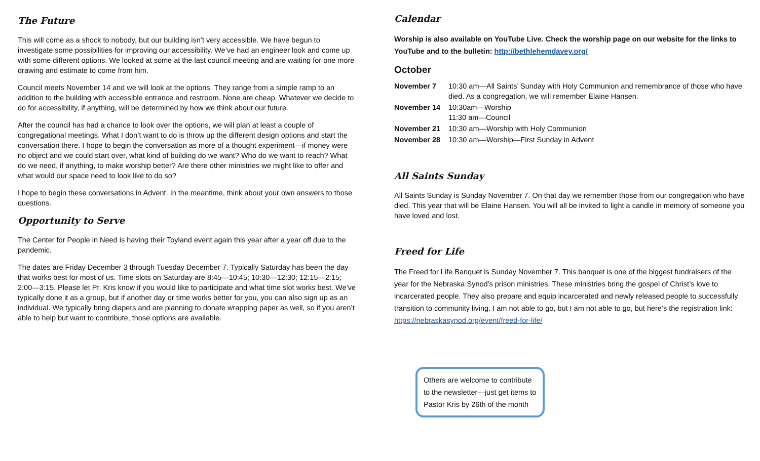The Future
This will come as a shock to nobody, but our building isn’t very accessible. We have begun to investigate some possibilities for improving our accessibility. We’ve had an engineer look and come up with some different options. We looked at some at the last council meeting and are waiting for one more drawing and estimate to come from him.
Council meets November 14 and we will look at the options. They range from a simple ramp to an addition to the building with accessible entrance and restroom. None are cheap. Whatever we decide to do for accessibility, if anything, will be determined by how we think about our future.
After the council has had a chance to look over the options, we will plan at least a couple of congregational meetings. What I don’t want to do is throw up the different design options and start the conversation there. I hope to begin the conversation as more of a thought experiment—if money were no object and we could start over, what kind of building do we want? Who do we want to reach? What do we need, if anything, to make worship better? Are there other ministries we might like to offer and what would our space need to look like to do so?
I hope to begin these conversations in Advent. In the meantime, think about your own answers to those questions.
Opportunity to Serve
The Center for People in Need is having their Toyland event again this year after a year off due to the pandemic.
The dates are Friday December 3 through Tuesday December 7. Typically Saturday has been the day that works best for most of us. Time slots on Saturday are 8:45—10:45; 10:30—12:30; 12:15—2:15; 2:00—3:15. Please let Pr. Kris know if you would like to participate and what time slot works best. We’ve typically done it as a group, but if another day or time works better for you, you can also sign up as an individual. We typically bring diapers and are planning to donate wrapping paper as well, so if you aren’t able to help but want to contribute, those options are available.
Calendar
Worship is also available on YouTube Live. Check the worship page on our website for the links to YouTube and to the bulletin: http://bethlehemdavey.org/
October
| November 7 | 10:30 am—All Saints’ Sunday with Holy Communion and remembrance of those who have died. As a congregation, we will remember Elaine Hansen. |
| November 14 | 10:30am—Worship 11:30 am—Council |
| November 21 | 10:30 am—Worship with Holy Communion |
| November 28 | 10:30 am—Worship—First Sunday in Advent |
All Saints Sunday
All Saints Sunday is Sunday November 7. On that day we remember those from our congregation who have died. This year that will be Elaine Hansen. You will all be invited to light a candle in memory of someone you have loved and lost.
Freed for Life
The Freed for Life Banquet is Sunday November 7. This banquet is one of the biggest fundraisers of the year for the Nebraska Synod’s prison ministries. These ministries bring the gospel of Christ’s love to incarcerated people. They also prepare and equip incarcerated and newly released people to successfully transition to community living. I am not able to go, but I am not able to go, but here’s the registration link: https://nebraskasynod.org/event/freed-for-life/
Others are welcome to contribute to the newsletter—just get items to Pastor Kris by 26th of the month